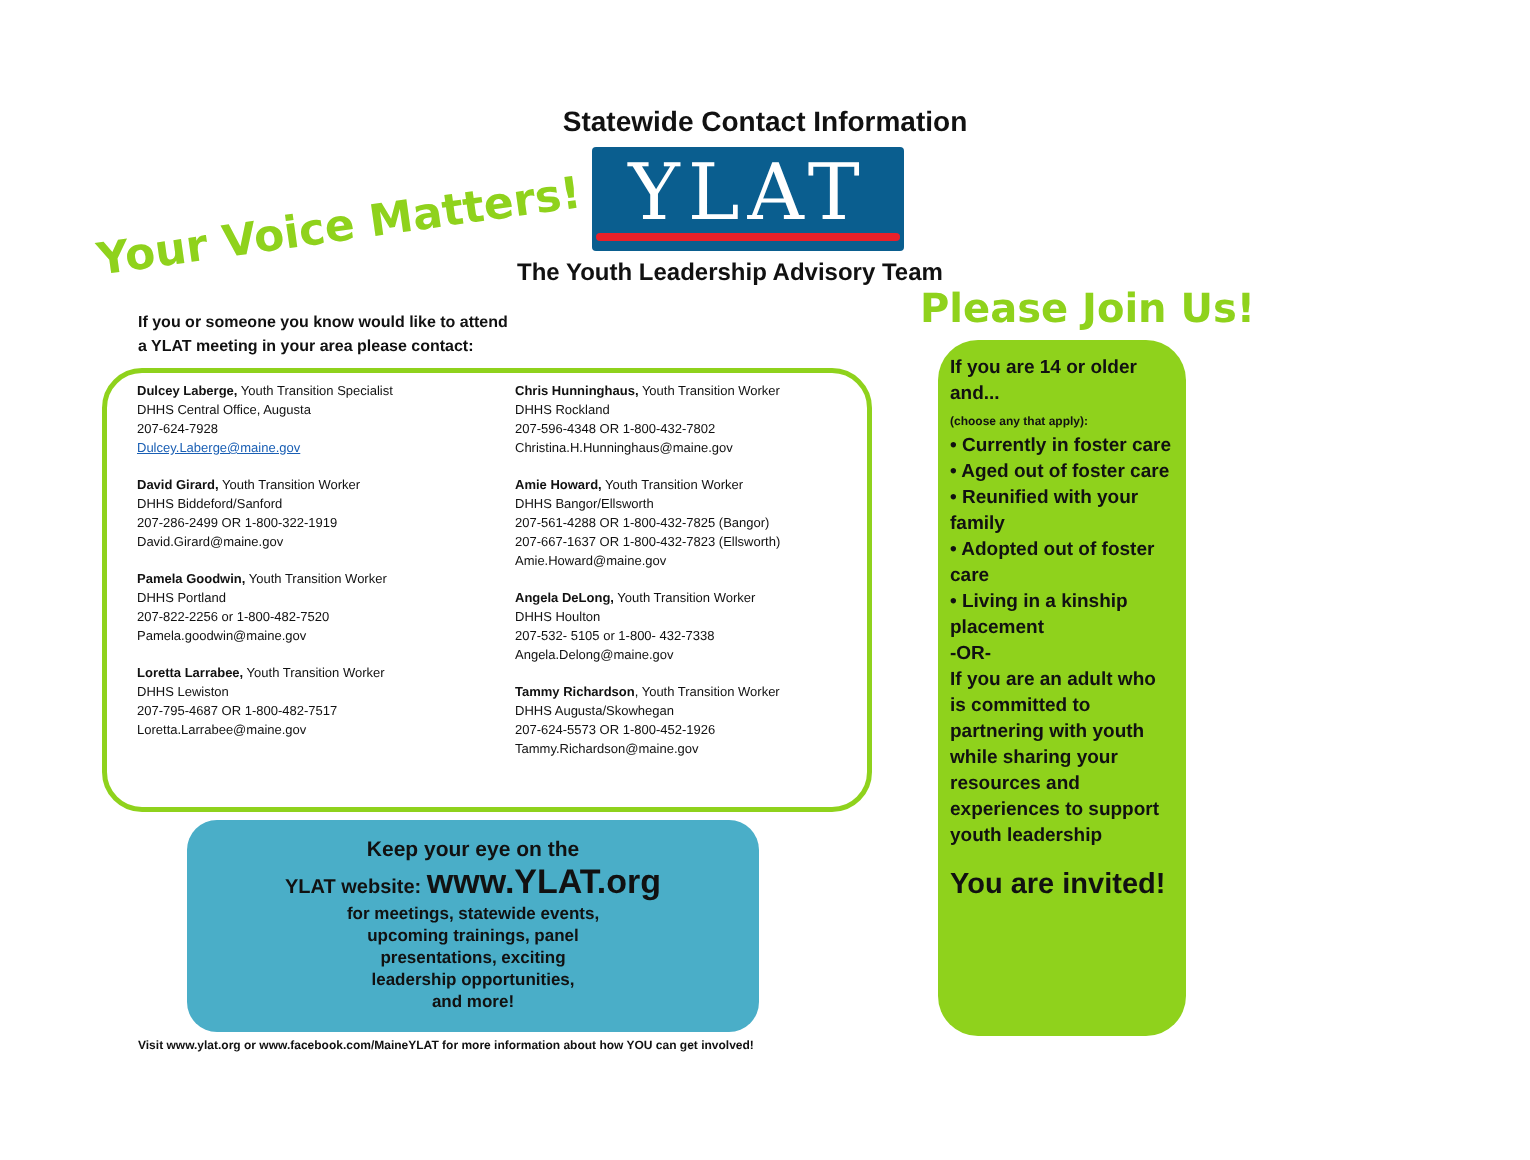Statewide Contact Information
Your Voice Matters! YLAT
The Youth Leadership Advisory Team
Please Join Us!
If you or someone you know would like to attend
a YLAT meeting in your area please contact:
Dulcey Laberge, Youth Transition Specialist
DHHS Central Office, Augusta
207-624-7928
Dulcey.Laberge@maine.gov
David Girard, Youth Transition Worker
DHHS Biddeford/Sanford
207-286-2499 OR 1-800-322-1919
David.Girard@maine.gov
Pamela Goodwin, Youth Transition Worker
DHHS Portland
207-822-2256 or 1-800-482-7520
Pamela.goodwin@maine.gov
Loretta Larrabee, Youth Transition Worker
DHHS Lewiston
207-795-4687 OR 1-800-482-7517
Loretta.Larrabee@maine.gov
Chris Hunninghaus, Youth Transition Worker
DHHS Rockland
207-596-4348 OR 1-800-432-7802
Christina.H.Hunninghaus@maine.gov
Amie Howard, Youth Transition Worker
DHHS Bangor/Ellsworth
207-561-4288 OR 1-800-432-7825 (Bangor)
207-667-1637 OR 1-800-432-7823 (Ellsworth)
Amie.Howard@maine.gov
Angela DeLong, Youth Transition Worker
DHHS Houlton
207-532- 5105 or 1-800- 432-7338
Angela.Delong@maine.gov
Tammy Richardson, Youth Transition Worker
DHHS Augusta/Skowhegan
207-624-5573 OR 1-800-452-1926
Tammy.Richardson@maine.gov
Keep your eye on the
YLAT website: www.YLAT.org
for meetings, statewide events,
upcoming trainings, panel
presentations, exciting
leadership opportunities,
and more!
Visit www.ylat.org or www.facebook.com/MaineYLAT for more information about how YOU can get involved!
If you are 14 or older and...
(choose any that apply):
• Currently in foster care
• Aged out of foster care
• Reunified with your family
• Adopted out of foster care
• Living in a kinship placement
-OR-
If you are an adult who is committed to partnering with youth while sharing your resources and experiences to support youth leadership
You are invited!